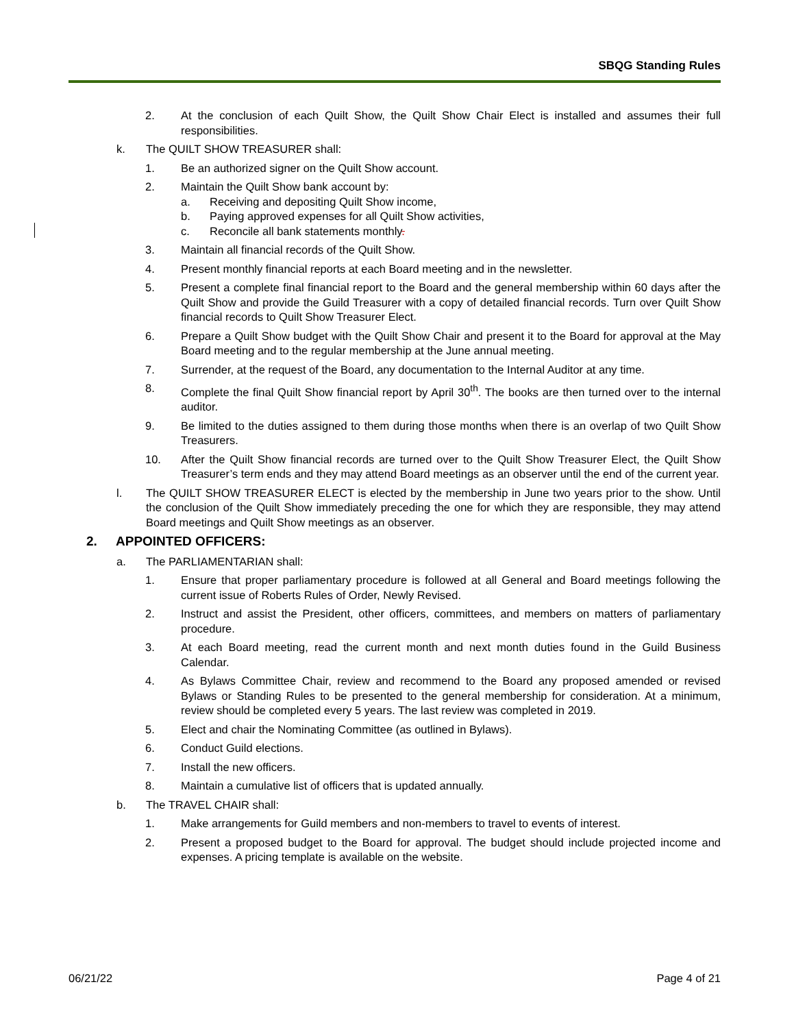SBQG Standing Rules
2. At the conclusion of each Quilt Show, the Quilt Show Chair Elect is installed and assumes their full responsibilities.
k. The QUILT SHOW TREASURER shall:
1. Be an authorized signer on the Quilt Show account.
2. Maintain the Quilt Show bank account by:
a. Receiving and depositing Quilt Show income,
b. Paying approved expenses for all Quilt Show activities,
c. Reconcile all bank statements monthly.
3. Maintain all financial records of the Quilt Show.
4. Present monthly financial reports at each Board meeting and in the newsletter.
5. Present a complete final financial report to the Board and the general membership within 60 days after the Quilt Show and provide the Guild Treasurer with a copy of detailed financial records. Turn over Quilt Show financial records to Quilt Show Treasurer Elect.
6. Prepare a Quilt Show budget with the Quilt Show Chair and present it to the Board for approval at the May Board meeting and to the regular membership at the June annual meeting.
7. Surrender, at the request of the Board, any documentation to the Internal Auditor at any time.
8. Complete the final Quilt Show financial report by April 30<sup>th</sup>. The books are then turned over to the internal auditor.
9. Be limited to the duties assigned to them during those months when there is an overlap of two Quilt Show Treasurers.
10. After the Quilt Show financial records are turned over to the Quilt Show Treasurer Elect, the Quilt Show Treasurer’s term ends and they may attend Board meetings as an observer until the end of the current year.
l. The QUILT SHOW TREASURER ELECT is elected by the membership in June two years prior to the show. Until the conclusion of the Quilt Show immediately preceding the one for which they are responsible, they may attend Board meetings and Quilt Show meetings as an observer.
2. APPOINTED OFFICERS:
a. The PARLIAMENTARIAN shall:
1. Ensure that proper parliamentary procedure is followed at all General and Board meetings following the current issue of Roberts Rules of Order, Newly Revised.
2. Instruct and assist the President, other officers, committees, and members on matters of parliamentary procedure.
3. At each Board meeting, read the current month and next month duties found in the Guild Business Calendar.
4. As Bylaws Committee Chair, review and recommend to the Board any proposed amended or revised Bylaws or Standing Rules to be presented to the general membership for consideration. At a minimum, review should be completed every 5 years. The last review was completed in 2019.
5. Elect and chair the Nominating Committee (as outlined in Bylaws).
6. Conduct Guild elections.
7. Install the new officers.
8. Maintain a cumulative list of officers that is updated annually.
b. The TRAVEL CHAIR shall:
1. Make arrangements for Guild members and non-members to travel to events of interest.
2. Present a proposed budget to the Board for approval. The budget should include projected income and expenses. A pricing template is available on the website.
06/21/22 Page 4 of 21